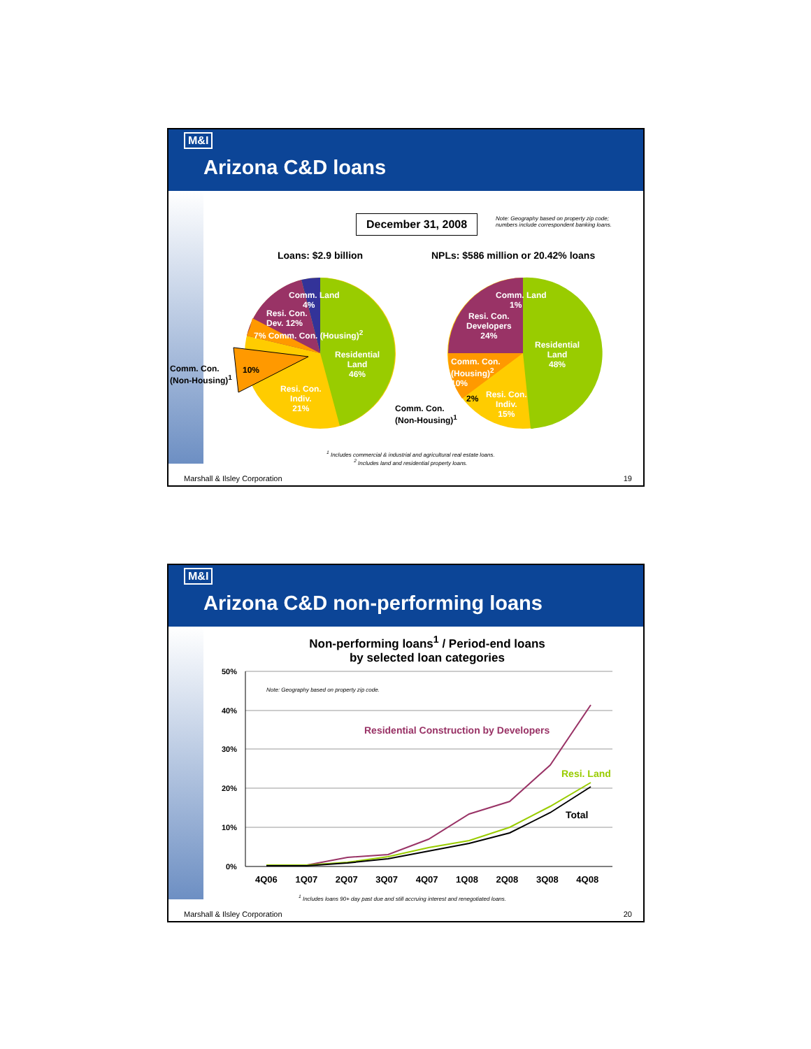M&I
Arizona C&D loans
December 31, 2008
Note: Geography based on property zip code;
numbers include correspondent banking loans.
Loans: $2.9 billion
NPLs: $586 million or 20.42% loans
Comm. Land
4%
Resi. Con.
Dev. 12%
7% Comm. Con. (Housing)<sup>2</sup>
Residential
Land
46%
Comm. Con.
(Non-Housing)<sup>1</sup>
10%
Resi. Con.
Indiv.
21%
Comm. Land
1%
Resi. Con.
Developers
24%
Residential
Land
48%
Comm. Con.
(Housing)<sup>2</sup>
10%
2%
Resi. Con.
Indiv.
15%
Comm. Con.
(Non-Housing)<sup>1</sup>
<sup>1</sup> Includes commercial & industrial and agricultural real estate loans.
<sup>2</sup> Includes land and residential property loans.
Marshall & Ilsley Corporation 19
M&I
Arizona C&D non-performing loans
Non-performing loans<sup>1</sup> / Period-end loans
by selected loan categories
50%
40%
30%
20%
10%
0%
Note: Geography based on property zip code.
Residential Construction by Developers
Resi. Land
Total
4Q06 1Q07 2Q07 3Q07 4Q07 1Q08 2Q08 3Q08 4Q08
<sup>1</sup> Includes loans 90+ day past due and still accruing interest and renegotiated loans.
Marshall & Ilsley Corporation 20